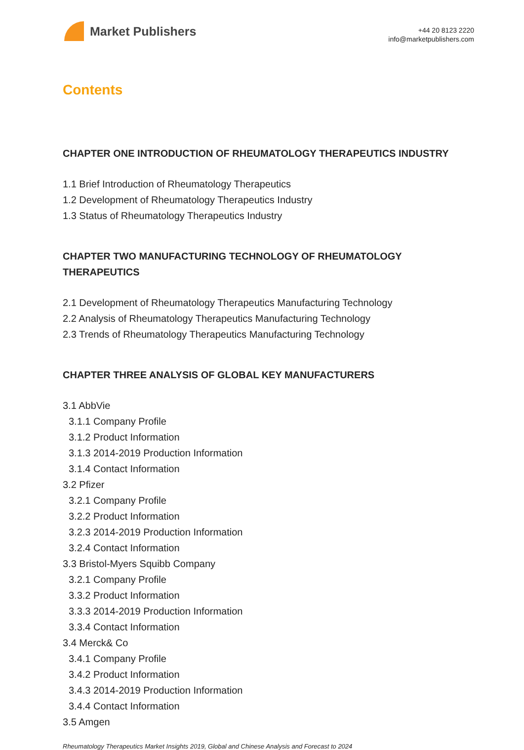Market Publishers
+44 20 8123 2220
info@marketpublishers.com
Contents
CHAPTER ONE INTRODUCTION OF RHEUMATOLOGY THERAPEUTICS INDUSTRY
1.1 Brief Introduction of Rheumatology Therapeutics
1.2 Development of Rheumatology Therapeutics Industry
1.3 Status of Rheumatology Therapeutics Industry
CHAPTER TWO MANUFACTURING TECHNOLOGY OF RHEUMATOLOGY THERAPEUTICS
2.1 Development of Rheumatology Therapeutics Manufacturing Technology
2.2 Analysis of Rheumatology Therapeutics Manufacturing Technology
2.3 Trends of Rheumatology Therapeutics Manufacturing Technology
CHAPTER THREE ANALYSIS OF GLOBAL KEY MANUFACTURERS
3.1 AbbVie
3.1.1 Company Profile
3.1.2 Product Information
3.1.3 2014-2019 Production Information
3.1.4 Contact Information
3.2 Pfizer
3.2.1 Company Profile
3.2.2 Product Information
3.2.3 2014-2019 Production Information
3.2.4 Contact Information
3.3 Bristol-Myers Squibb Company
3.2.1 Company Profile
3.3.2 Product Information
3.3.3 2014-2019 Production Information
3.3.4 Contact Information
3.4 Merck& Co
3.4.1 Company Profile
3.4.2 Product Information
3.4.3 2014-2019 Production Information
3.4.4 Contact Information
3.5 Amgen
Rheumatology Therapeutics Market Insights 2019, Global and Chinese Analysis and Forecast to 2024